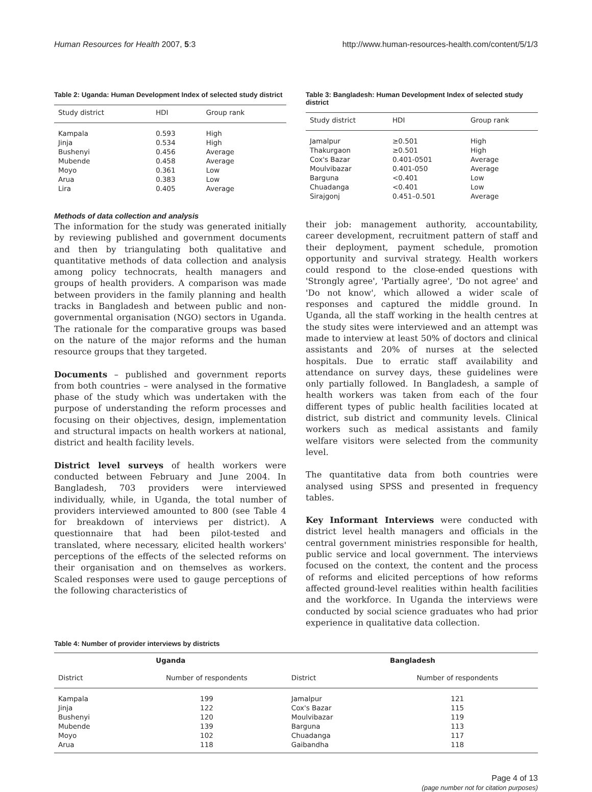Human Resources for Health 2007, 5:3 http://www.human-resources-health.com/content/5/1/3
Table 2: Uganda: Human Development Index of selected study district
| Study district | HDI | Group rank |
| --- | --- | --- |
| Kampala | 0.593 | High |
| Jinja | 0.534 | High |
| Bushenyi | 0.456 | Average |
| Mubende | 0.458 | Average |
| Moyo | 0.361 | Low |
| Arua | 0.383 | Low |
| Lira | 0.405 | Average |
Methods of data collection and analysis
The information for the study was generated initially by reviewing published and government documents and then by triangulating both qualitative and quantitative methods of data collection and analysis among policy technocrats, health managers and groups of health providers. A comparison was made between providers in the family planning and health tracks in Bangladesh and between public and non-governmental organisation (NGO) sectors in Uganda. The rationale for the comparative groups was based on the nature of the major reforms and the human resource groups that they targeted.
Documents – published and government reports from both countries – were analysed in the formative phase of the study which was undertaken with the purpose of understanding the reform processes and focusing on their objectives, design, implementation and structural impacts on health workers at national, district and health facility levels.
District level surveys of health workers were conducted between February and June 2004. In Bangladesh, 703 providers were interviewed individually, while, in Uganda, the total number of providers interviewed amounted to 800 (see Table 4 for breakdown of interviews per district). A questionnaire that had been pilot-tested and translated, where necessary, elicited health workers' perceptions of the effects of the selected reforms on their organisation and on themselves as workers. Scaled responses were used to gauge perceptions of the following characteristics of
Table 3: Bangladesh: Human Development Index of selected study district
| Study district | HDI | Group rank |
| --- | --- | --- |
| Jamalpur | ≥0.501 | High |
| Thakurgaon | ≥0.501 | High |
| Cox's Bazar | 0.401-0501 | Average |
| Moulvibazar | 0.401-050 | Average |
| Barguna | <0.401 | Low |
| Chuadanga | <0.401 | Low |
| Sirajgonj | 0.451–0.501 | Average |
their job: management authority, accountability, career development, recruitment pattern of staff and their deployment, payment schedule, promotion opportunity and survival strategy. Health workers could respond to the close-ended questions with 'Strongly agree', 'Partially agree', 'Do not agree' and 'Do not know', which allowed a wider scale of responses and captured the middle ground. In Uganda, all the staff working in the health centres at the study sites were interviewed and an attempt was made to interview at least 50% of doctors and clinical assistants and 20% of nurses at the selected hospitals. Due to erratic staff availability and attendance on survey days, these guidelines were only partially followed. In Bangladesh, a sample of health workers was taken from each of the four different types of public health facilities located at district, sub district and community levels. Clinical workers such as medical assistants and family welfare visitors were selected from the community level.
The quantitative data from both countries were analysed using SPSS and presented in frequency tables.
Key Informant Interviews were conducted with district level health managers and officials in the central government ministries responsible for health, public service and local government. The interviews focused on the context, the content and the process of reforms and elicited perceptions of how reforms affected ground-level realities within health facilities and the workforce. In Uganda the interviews were conducted by social science graduates who had prior experience in qualitative data collection.
Table 4: Number of provider interviews by districts
| Uganda | | Bangladesh | |
| --- | --- | --- | --- |
| District | Number of respondents | District | Number of respondents |
| Kampala | 199 | Jamalpur | 121 |
| Jinja | 122 | Cox's Bazar | 115 |
| Bushenyi | 120 | Moulvibazar | 119 |
| Mubende | 139 | Barguna | 113 |
| Moyo | 102 | Chuadanga | 117 |
| Arua | 118 | Gaibandha | 118 |
Page 4 of 13
(page number not for citation purposes)